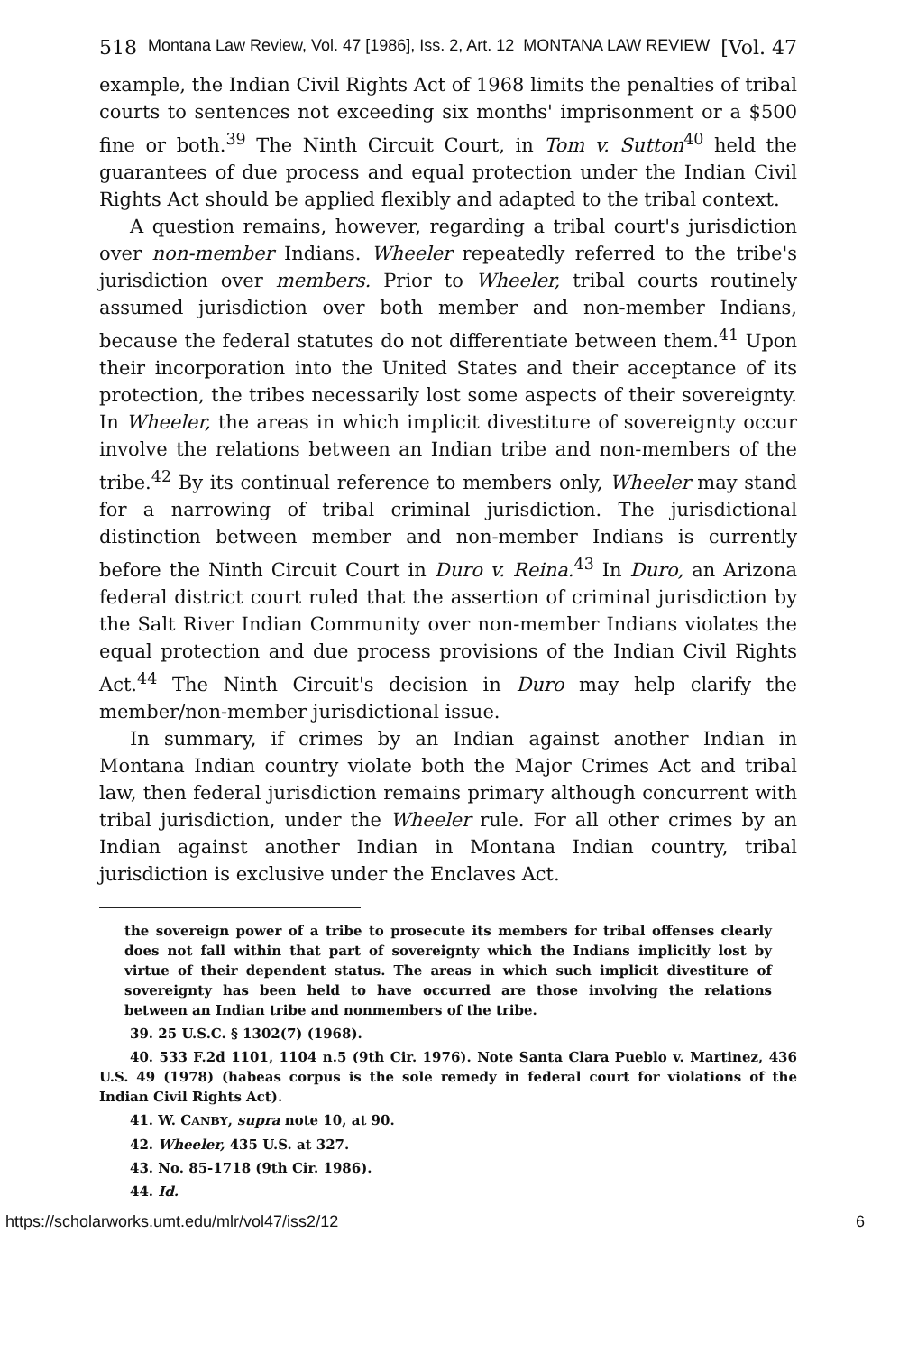518 Montana Law Review, Vol. 47 [1986], Iss. 2, Art. 12 MONTANA LAW REVIEW [Vol. 47
example, the Indian Civil Rights Act of 1968 limits the penalties of tribal courts to sentences not exceeding six months' imprisonment or a $500 fine or both.<sup>39</sup> The Ninth Circuit Court, in Tom v. Sutton<sup>40</sup> held the guarantees of due process and equal protection under the Indian Civil Rights Act should be applied flexibly and adapted to the tribal context.
A question remains, however, regarding a tribal court's jurisdiction over non-member Indians. Wheeler repeatedly referred to the tribe's jurisdiction over members. Prior to Wheeler, tribal courts routinely assumed jurisdiction over both member and non-member Indians, because the federal statutes do not differentiate between them.<sup>41</sup> Upon their incorporation into the United States and their acceptance of its protection, the tribes necessarily lost some aspects of their sovereignty. In Wheeler, the areas in which implicit divestiture of sovereignty occur involve the relations between an Indian tribe and non-members of the tribe.<sup>42</sup> By its continual reference to members only, Wheeler may stand for a narrowing of tribal criminal jurisdiction. The jurisdictional distinction between member and non-member Indians is currently before the Ninth Circuit Court in Duro v. Reina.<sup>43</sup> In Duro, an Arizona federal district court ruled that the assertion of criminal jurisdiction by the Salt River Indian Community over non-member Indians violates the equal protection and due process provisions of the Indian Civil Rights Act.<sup>44</sup> The Ninth Circuit's decision in Duro may help clarify the member/non-member jurisdictional issue.
In summary, if crimes by an Indian against another Indian in Montana Indian country violate both the Major Crimes Act and tribal law, then federal jurisdiction remains primary although concurrent with tribal jurisdiction, under the Wheeler rule. For all other crimes by an Indian against another Indian in Montana Indian country, tribal jurisdiction is exclusive under the Enclaves Act.
the sovereign power of a tribe to prosecute its members for tribal offenses clearly does not fall within that part of sovereignty which the Indians implicitly lost by virtue of their dependent status. The areas in which such implicit divestiture of sovereignty has been held to have occurred are those involving the relations between an Indian tribe and nonmembers of the tribe.
39. 25 U.S.C. § 1302(7) (1968).
40. 533 F.2d 1101, 1104 n.5 (9th Cir. 1976). Note Santa Clara Pueblo v. Martinez, 436 U.S. 49 (1978) (habeas corpus is the sole remedy in federal court for violations of the Indian Civil Rights Act).
41. W. CANBY, supra note 10, at 90.
42. Wheeler, 435 U.S. at 327.
43. No. 85-1718 (9th Cir. 1986).
44. Id.
https://scholarworks.umt.edu/mlr/vol47/iss2/12 6